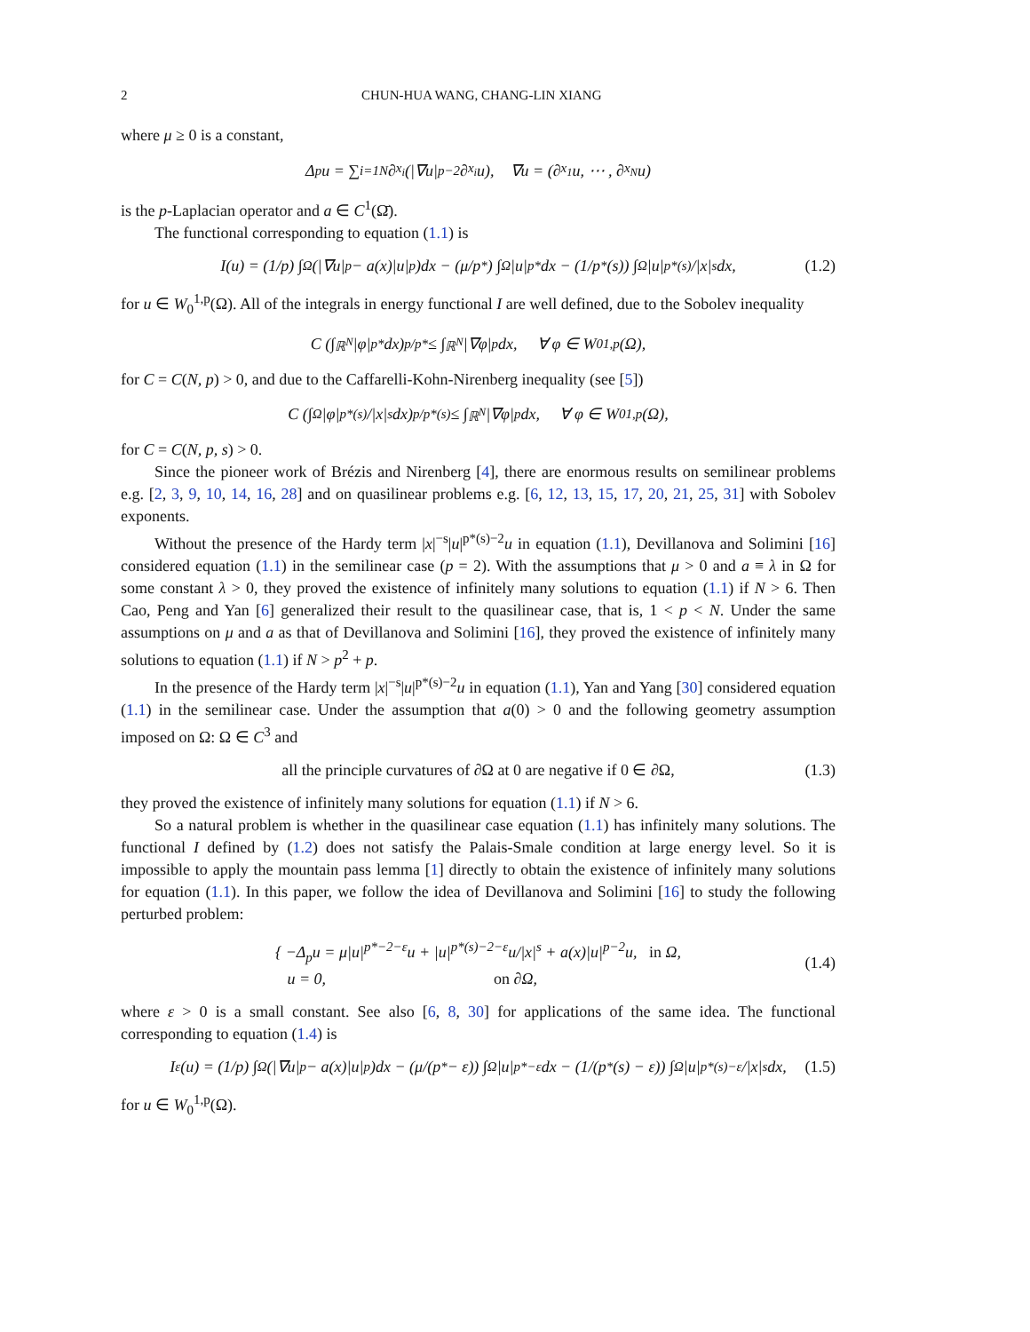2 CHUN-HUA WANG, CHANG-LIN XIANG
where μ ≥ 0 is a constant,
Δ<sub>p</sub>u = ∑<sub>i=1</sub><sup>N</sup> ∂<sub>x<sub>i</sub></sub>(|∇u|<sup>p−2</sup>∂<sub>x<sub>i</sub></sub>u), ∇u = (∂<sub>x<sub>1</sub></sub>u, ⋯ , ∂<sub>x<sub>N</sub></sub>u)
is the p-Laplacian operator and a ∈ C<sup>1</sup>(Ω̄).
The functional corresponding to equation (1.1) is
I(u) = (1/p) ∫<sub>Ω</sub> (|∇u|<sup>p</sup> − a(x)|u|<sup>p</sup>)dx − (μ/p<sup>*</sup>) ∫<sub>Ω</sub> |u|<sup>p*</sup>dx − (1/p<sup>*</sup>(s)) ∫<sub>Ω</sub> |u|<sup>p*(s)</sup>/|x|<sup>s</sup> dx, (1.2)
for u ∈ W<sub>0</sub><sup>1,p</sup>(Ω). All of the integrals in energy functional I are well defined, due to the Sobolev inequality
C (∫<sub>ℝ<sup>N</sup></sub> |φ|<sup>p*</sup>dx)<sup>p/p*</sup> ≤ ∫<sub>ℝ<sup>N</sup></sub> |∇φ|<sup>p</sup>dx, ∀ φ ∈ W<sub>0</sub><sup>1,p</sup>(Ω),
for C = C(N, p) > 0, and due to the Caffarelli-Kohn-Nirenberg inequality (see [5])
C (∫<sub>Ω</sub> |φ|<sup>p*(s)</sup>/|x|<sup>s</sup> dx)<sup>p/p*(s)</sup> ≤ ∫<sub>ℝ<sup>N</sup></sub> |∇φ|<sup>p</sup>dx, ∀ φ ∈ W<sub>0</sub><sup>1,p</sup>(Ω),
for C = C(N, p, s) > 0.
Since the pioneer work of Brézis and Nirenberg [4], there are enormous results on semilinear problems e.g. [2, 3, 9, 10, 14, 16, 28] and on quasilinear problems e.g. [6, 12, 13, 15, 17, 20, 21, 25, 31] with Sobolev exponents.
Without the presence of the Hardy term |x|<sup>−s</sup>|u|<sup>p*(s)−2</sup>u in equation (1.1), Devillanova and Solimini [16] considered equation (1.1) in the semilinear case (p = 2). With the assumptions that μ > 0 and a ≡ λ in Ω for some constant λ > 0, they proved the existence of infinitely many solutions to equation (1.1) if N > 6. Then Cao, Peng and Yan [6] generalized their result to the quasilinear case, that is, 1 < p < N. Under the same assumptions on μ and a as that of Devillanova and Solimini [16], they proved the existence of infinitely many solutions to equation (1.1) if N > p<sup>2</sup> + p.
In the presence of the Hardy term |x|<sup>−s</sup>|u|<sup>p*(s)−2</sup>u in equation (1.1), Yan and Yang [30] considered equation (1.1) in the semilinear case. Under the assumption that a(0) > 0 and the following geometry assumption imposed on Ω: Ω ∈ C<sup>3</sup> and
all the principle curvatures of ∂Ω at 0 are negative if 0 ∈ ∂Ω, (1.3)
they proved the existence of infinitely many solutions for equation (1.1) if N > 6.
So a natural problem is whether in the quasilinear case equation (1.1) has infinitely many solutions. The functional I defined by (1.2) does not satisfy the Palais-Smale condition at large energy level. So it is impossible to apply the mountain pass lemma [1] directly to obtain the existence of infinitely many solutions for equation (1.1). In this paper, we follow the idea of Devillanova and Solimini [16] to study the following perturbed problem:
{ −Δ<sub>p</sub>u = μ|u|<sup>p*−2−ε</sup>u + |u|<sup>p*(s)−2−ε</sup>u/|x|<sup>s</sup> + a(x)|u|<sup>p−2</sup>u, in Ω,
u = 0, on ∂Ω,
(1.4)
where ε > 0 is a small constant. See also [6, 8, 30] for applications of the same idea. The functional corresponding to equation (1.4) is
I<sub>ε</sub>(u) = (1/p) ∫<sub>Ω</sub> (|∇u|<sup>p</sup> − a(x)|u|<sup>p</sup>)dx − (μ/(p<sup>*</sup> − ε)) ∫<sub>Ω</sub> |u|<sup>p*−ε</sup>dx − (1/(p<sup>*</sup>(s) − ε)) ∫<sub>Ω</sub> |u|<sup>p*(s)−ε</sup>/|x|<sup>s</sup> dx, (1.5)
for u ∈ W<sub>0</sub><sup>1,p</sup>(Ω).